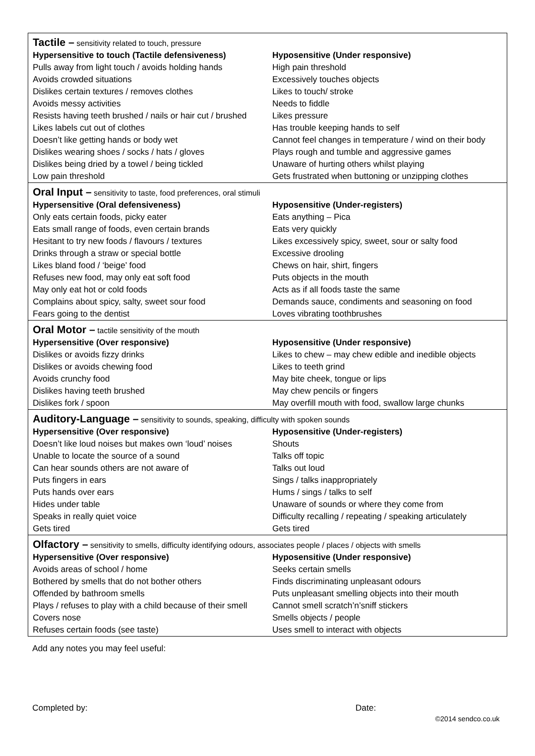| Tactile – sensitivity related to touch, pressure | |
| Hypersensitive to touch (Tactile defensiveness) | Hyposensitive (Under responsive) |
| Pulls away from light touch / avoids holding hands | High pain threshold |
| Avoids crowded situations | Excessively touches objects |
| Dislikes certain textures / removes clothes | Likes to touch/ stroke |
| Avoids messy activities | Needs to fiddle |
| Resists having teeth brushed / nails or hair cut / brushed | Likes pressure |
| Likes labels cut out of clothes | Has trouble keeping hands to self |
| Doesn’t like getting hands or body wet | Cannot feel changes in temperature / wind on their body |
| Dislikes wearing shoes / socks / hats / gloves | Plays rough and tumble and aggressive games |
| Dislikes being dried by a towel / being tickled | Unaware of hurting others whilst playing |
| Low pain threshold | Gets frustrated when buttoning or unzipping clothes |
| Oral Input – sensitivity to taste, food preferences, oral stimuli | |
| Hypersensitive (Oral defensiveness) | Hyposensitive (Under-registers) |
| Only eats certain foods, picky eater | Eats anything – Pica |
| Eats small range of foods, even certain brands | Eats very quickly |
| Hesitant to try new foods / flavours / textures | Likes excessively spicy, sweet, sour or salty food |
| Drinks through a straw or special bottle | Excessive drooling |
| Likes bland food / ‘beige’ food | Chews on hair, shirt, fingers |
| Refuses new food, may only eat soft food | Puts objects in the mouth |
| May only eat hot or cold foods | Acts as if all foods taste the same |
| Complains about spicy, salty, sweet sour food | Demands sauce, condiments and seasoning on food |
| Fears going to the dentist | Loves vibrating toothbrushes |
| Oral Motor – tactile sensitivity of the mouth | |
| Hypersensitive (Over responsive) | Hyposensitive (Under responsive) |
| Dislikes or avoids fizzy drinks | Likes to chew – may chew edible and inedible objects |
| Dislikes or avoids chewing food | Likes to teeth grind |
| Avoids crunchy food | May bite cheek, tongue or lips |
| Dislikes having teeth brushed | May chew pencils or fingers |
| Dislikes fork / spoon | May overfill mouth with food, swallow large chunks |
| Auditory-Language – sensitivity to sounds, speaking, difficulty with spoken sounds | |
| Hypersensitive (Over responsive) | Hyposensitive (Under-registers) |
| Doesn’t like loud noises but makes own ‘loud’ noises | Shouts |
| Unable to locate the source of a sound | Talks off topic |
| Can hear sounds others are not aware of | Talks out loud |
| Puts fingers in ears | Sings / talks inappropriately |
| Puts hands over ears | Hums / sings / talks to self |
| Hides under table | Unaware of sounds or where they come from |
| Speaks in really quiet voice | Difficulty recalling / repeating / speaking articulately |
| Gets tired | Gets tired |
| Olfactory – sensitivity to smells, difficulty identifying odours, associates people / places / objects with smells | |
| Hypersensitive (Over responsive) | Hyposensitive (Under responsive) |
| Avoids areas of school / home | Seeks certain smells |
| Bothered by smells that do not bother others | Finds discriminating unpleasant odours |
| Offended by bathroom smells | Puts unpleasant smelling objects into their mouth |
| Plays / refuses to play with a child because of their smell | Cannot smell scratch’n’sniff stickers |
| Covers nose | Smells objects / people |
| Refuses certain foods (see taste) | Uses smell to interact with objects |
Add any notes you may feel useful:
Completed by: Date:
©2014 sendco.co.uk